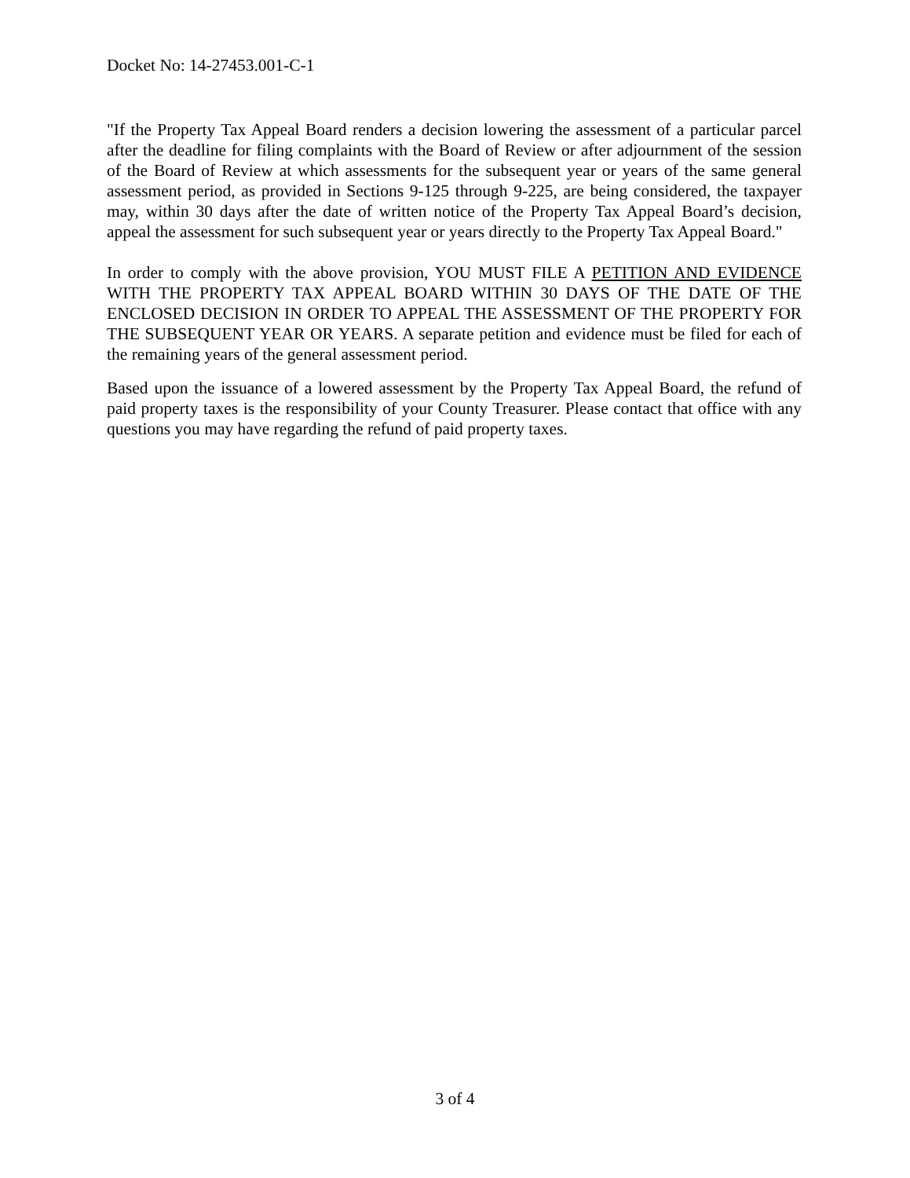Docket No: 14-27453.001-C-1
"If the Property Tax Appeal Board renders a decision lowering the assessment of a particular parcel after the deadline for filing complaints with the Board of Review or after adjournment of the session of the Board of Review at which assessments for the subsequent year or years of the same general assessment period, as provided in Sections 9-125 through 9-225, are being considered, the taxpayer may, within 30 days after the date of written notice of the Property Tax Appeal Board’s decision, appeal the assessment for such subsequent year or years directly to the Property Tax Appeal Board."
In order to comply with the above provision, YOU MUST FILE A PETITION AND EVIDENCE WITH THE PROPERTY TAX APPEAL BOARD WITHIN 30 DAYS OF THE DATE OF THE ENCLOSED DECISION IN ORDER TO APPEAL THE ASSESSMENT OF THE PROPERTY FOR THE SUBSEQUENT YEAR OR YEARS. A separate petition and evidence must be filed for each of the remaining years of the general assessment period.
Based upon the issuance of a lowered assessment by the Property Tax Appeal Board, the refund of paid property taxes is the responsibility of your County Treasurer. Please contact that office with any questions you may have regarding the refund of paid property taxes.
3 of 4